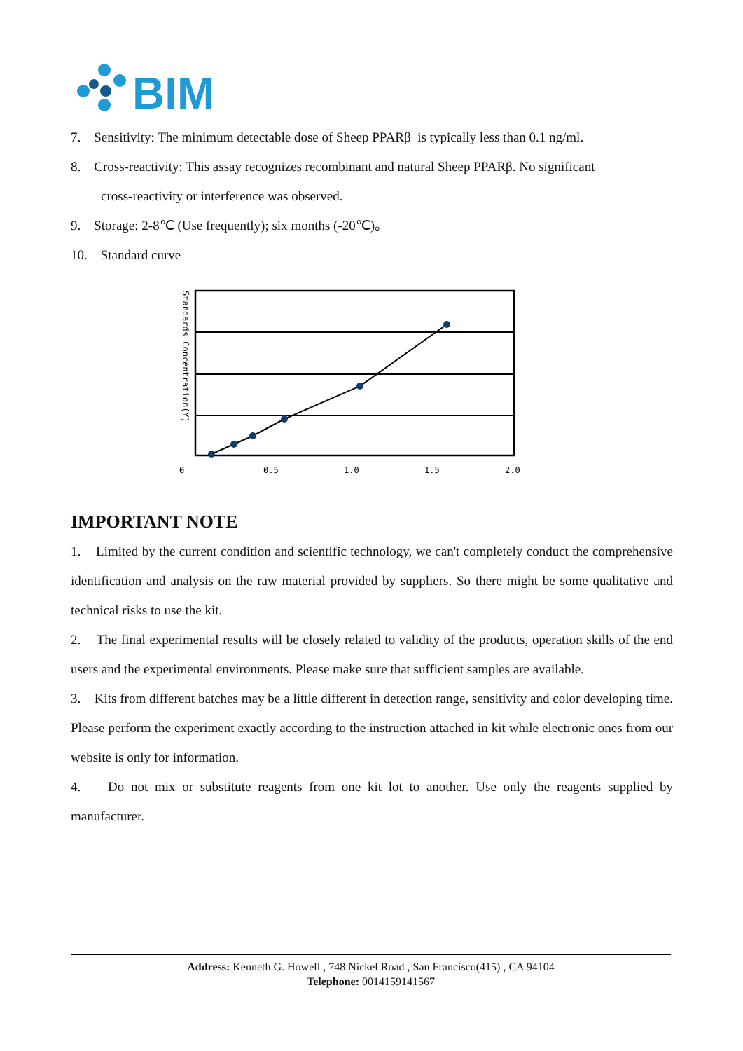BIM
7. Sensitivity: The minimum detectable dose of Sheep PPARβ is typically less than 0.1 ng/ml.
8. Cross-reactivity: This assay recognizes recombinant and natural Sheep PPARβ. No significant
cross-reactivity or interference was observed.
9. Storage: 2-8℃ (Use frequently); six months (-20℃)。
10. Standard curve
0
0.5
1.0
1.5
2.0
Standards Concentration(Y)
IMPORTANT NOTE
1. Limited by the current condition and scientific technology, we can't completely conduct the comprehensive identification and analysis on the raw material provided by suppliers. So there might be some qualitative and technical risks to use the kit.
2. The final experimental results will be closely related to validity of the products, operation skills of the end users and the experimental environments. Please make sure that sufficient samples are available.
3. Kits from different batches may be a little different in detection range, sensitivity and color developing time. Please perform the experiment exactly according to the instruction attached in kit while electronic ones from our website is only for information.
4. Do not mix or substitute reagents from one kit lot to another. Use only the reagents supplied by manufacturer.
Address: Kenneth G. Howell , 748 Nickel Road , San Francisco(415) , CA 94104
Telephone: 0014159141567